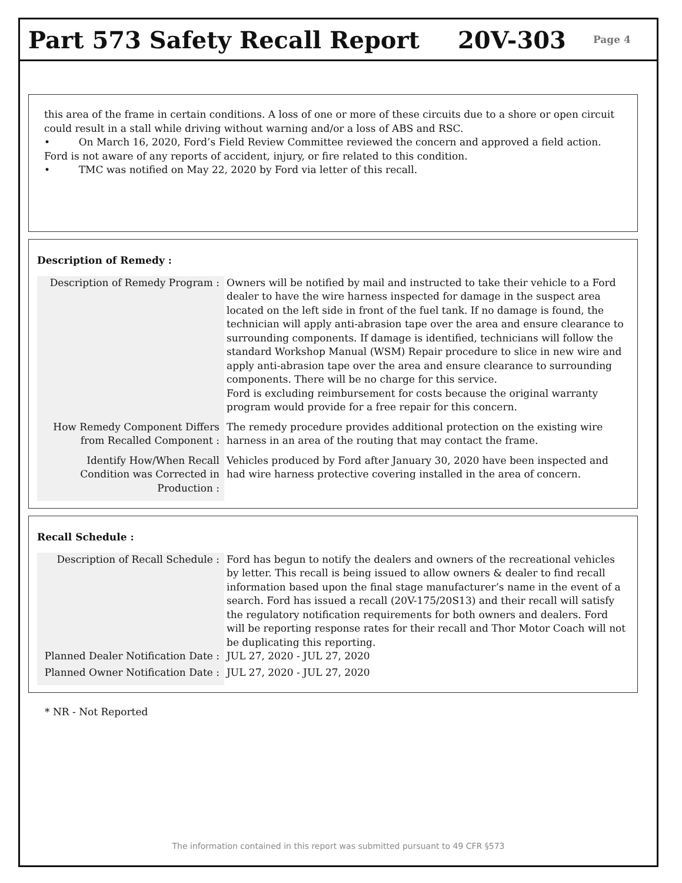Part 573 Safety Recall Report 20V-303 Page 4
this area of the frame in certain conditions. A loss of one or more of these circuits due to a shore or open circuit could result in a stall while driving without warning and/or a loss of ABS and RSC.
• On March 16, 2020, Ford’s Field Review Committee reviewed the concern and approved a field action. Ford is not aware of any reports of accident, injury, or fire related to this condition.
• TMC was notified on May 22, 2020 by Ford via letter of this recall.
Description of Remedy :
| Description of Remedy Program : | Owners will be notified by mail and instructed to take their vehicle to a Ford dealer to have the wire harness inspected for damage in the suspect area located on the left side in front of the fuel tank. If no damage is found, the technician will apply anti-abrasion tape over the area and ensure clearance to surrounding components. If damage is identified, technicians will follow the standard Workshop Manual (WSM) Repair procedure to slice in new wire and apply anti-abrasion tape over the area and ensure clearance to surrounding components. There will be no charge for this service. Ford is excluding reimbursement for costs because the original warranty program would provide for a free repair for this concern. |
| How Remedy Component Differs from Recalled Component : | The remedy procedure provides additional protection on the existing wire harness in an area of the routing that may contact the frame. |
| Identify How/When Recall Condition was Corrected in Production : | Vehicles produced by Ford after January 30, 2020 have been inspected and had wire harness protective covering installed in the area of concern. |
Recall Schedule :
| Description of Recall Schedule : | Ford has begun to notify the dealers and owners of the recreational vehicles by letter. This recall is being issued to allow owners & dealer to find recall information based upon the final stage manufacturer’s name in the event of a search. Ford has issued a recall (20V-175/20S13) and their recall will satisfy the regulatory notification requirements for both owners and dealers. Ford will be reporting response rates for their recall and Thor Motor Coach will not be duplicating this reporting. |
| Planned Dealer Notification Date : | JUL 27, 2020 - JUL 27, 2020 |
| Planned Owner Notification Date : | JUL 27, 2020 - JUL 27, 2020 |
* NR - Not Reported
The information contained in this report was submitted pursuant to 49 CFR §573